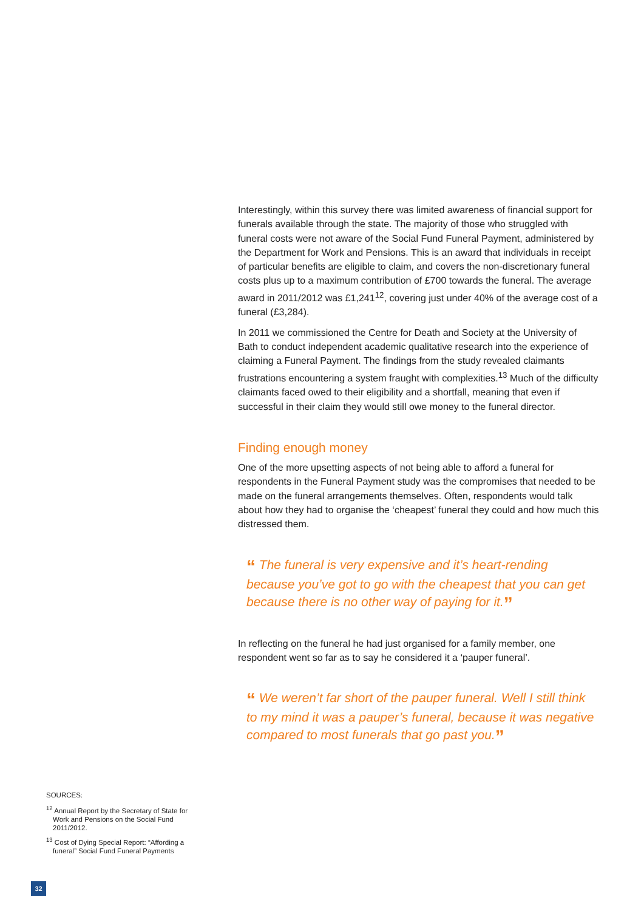Interestingly, within this survey there was limited awareness of financial support for funerals available through the state. The majority of those who struggled with funeral costs were not aware of the Social Fund Funeral Payment, administered by the Department for Work and Pensions. This is an award that individuals in receipt of particular benefits are eligible to claim, and covers the non-discretionary funeral costs plus up to a maximum contribution of £700 towards the funeral. The average award in 2011/2012 was £1,241<sup>12</sup>, covering just under 40% of the average cost of a funeral (£3,284).
In 2011 we commissioned the Centre for Death and Society at the University of Bath to conduct independent academic qualitative research into the experience of claiming a Funeral Payment. The findings from the study revealed claimants frustrations encountering a system fraught with complexities.<sup>13</sup> Much of the difficulty claimants faced owed to their eligibility and a shortfall, meaning that even if successful in their claim they would still owe money to the funeral director.
Finding enough money
One of the more upsetting aspects of not being able to afford a funeral for respondents in the Funeral Payment study was the compromises that needed to be made on the funeral arrangements themselves. Often, respondents would talk about how they had to organise the ‘cheapest’ funeral they could and how much this distressed them.
“ The funeral is very expensive and it’s heart-rending because you’ve got to go with the cheapest that you can get because there is no other way of paying for it.”
In reflecting on the funeral he had just organised for a family member, one respondent went so far as to say he considered it a ‘pauper funeral’.
“ We weren’t far short of the pauper funeral. Well I still think to my mind it was a pauper’s funeral, because it was negative compared to most funerals that go past you.”
SOURCES:
<sup>12</sup> Annual Report by the Secretary of State for Work and Pensions on the Social Fund 2011/2012.
<sup>13</sup> Cost of Dying Special Report: “Affording a funeral” Social Fund Funeral Payments
32